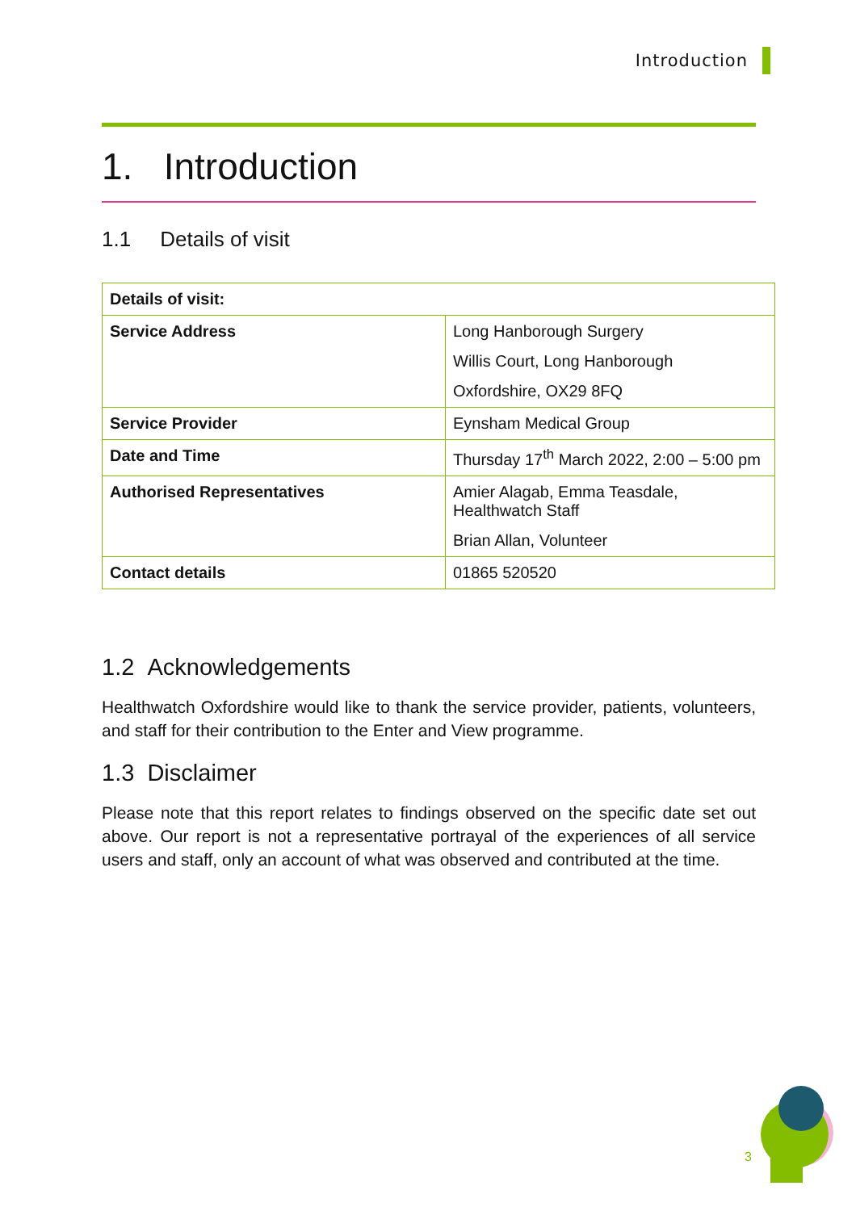Introduction
1. Introduction
1.1 Details of visit
| Details of visit: | |
| Service Address | Long Hanborough Surgery Willis Court, Long Hanborough Oxfordshire, OX29 8FQ |
| Service Provider | Eynsham Medical Group |
| Date and Time | Thursday 17<sup>th</sup> March 2022, 2:00 – 5:00 pm |
| Authorised Representatives | Amier Alagab, Emma Teasdale, Healthwatch Staff Brian Allan, Volunteer |
| Contact details | 01865 520520 |
1.2 Acknowledgements
Healthwatch Oxfordshire would like to thank the service provider, patients, volunteers, and staff for their contribution to the Enter and View programme.
1.3 Disclaimer
Please note that this report relates to findings observed on the specific date set out above. Our report is not a representative portrayal of the experiences of all service users and staff, only an account of what was observed and contributed at the time.
3